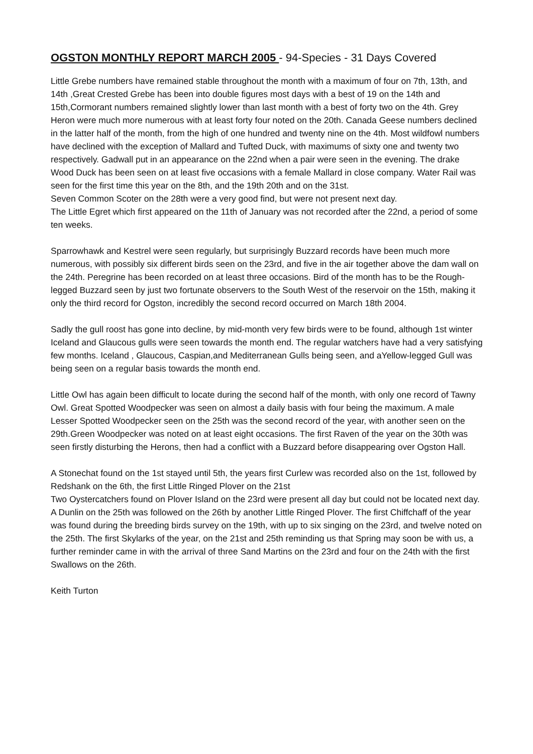OGSTON MONTHLY REPORT MARCH 2005 - 94-Species - 31 Days Covered
Little Grebe numbers have remained stable throughout the month with a maximum of four on 7th, 13th, and 14th ,Great Crested Grebe has been into double figures most days with a best of 19 on the 14th and 15th,Cormorant numbers remained slightly lower than last month with a best of forty two on the 4th. Grey Heron were much more numerous with at least forty four noted on the 20th. Canada Geese numbers declined in the latter half of the month, from the high of one hundred and twenty nine on the 4th. Most wildfowl numbers have declined with the exception of Mallard and Tufted Duck, with maximums of sixty one and twenty two respectively. Gadwall put in an appearance on the 22nd when a pair were seen in the evening. The drake Wood Duck has been seen on at least five occasions with a female Mallard in close company. Water Rail was seen for the first time this year on the 8th, and the 19th 20th and on the 31st.
Seven Common Scoter on the 28th were a very good find, but were not present next day.
The Little Egret which first appeared on the 11th of January was not recorded after the 22nd, a period of some ten weeks.
Sparrowhawk and Kestrel were seen regularly, but surprisingly Buzzard records have been much more numerous, with possibly six different birds seen on the 23rd, and five in the air together above the dam wall on the 24th. Peregrine has been recorded on at least three occasions. Bird of the month has to be the Rough-legged Buzzard seen by just two fortunate observers to the South West of the reservoir on the 15th, making it only the third record for Ogston, incredibly the second record occurred on March 18th 2004.
Sadly the gull roost has gone into decline, by mid-month very few birds were to be found, although 1st winter Iceland and Glaucous gulls were seen towards the month end. The regular watchers have had a very satisfying few months. Iceland , Glaucous, Caspian,and Mediterranean Gulls being seen, and aYellow-legged Gull was being seen on a regular basis towards the month end.
Little Owl has again been difficult to locate during the second half of the month, with only one record of Tawny Owl. Great Spotted Woodpecker was seen on almost a daily basis with four being the maximum. A male Lesser Spotted Woodpecker seen on the 25th was the second record of the year, with another seen on the 29th.Green Woodpecker was noted on at least eight occasions. The first Raven of the year on the 30th was seen firstly disturbing the Herons, then had a conflict with a Buzzard before disappearing over Ogston Hall.
A Stonechat found on the 1st stayed until 5th, the years first Curlew was recorded also on the 1st, followed by Redshank on the 6th, the first Little Ringed Plover on the 21st
Two Oystercatchers found on Plover Island on the 23rd were present all day but could not be located next day. A Dunlin on the 25th was followed on the 26th by another Little Ringed Plover. The first Chiffchaff of the year was found during the breeding birds survey on the 19th, with up to six singing on the 23rd, and twelve noted on the 25th. The first Skylarks of the year, on the 21st and 25th reminding us that Spring may soon be with us, a further reminder came in with the arrival of three Sand Martins on the 23rd and four on the 24th with the first Swallows on the 26th.
Keith Turton